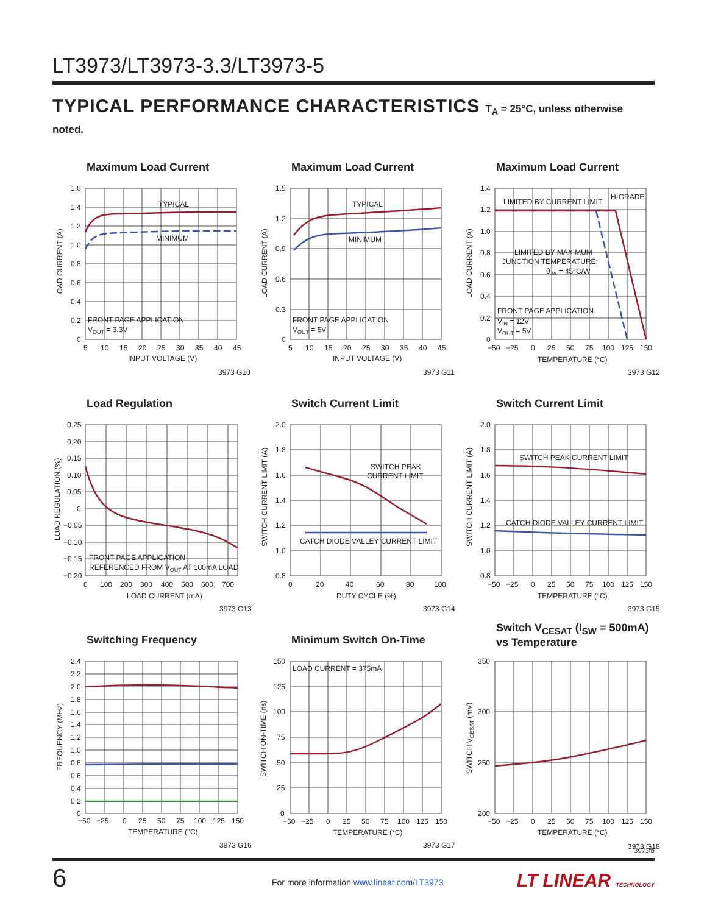LT3973/LT3973-3.3/LT3973-5
TYPICAL PERFORMANCE CHARACTERISTICS T<sub>A</sub> = 25°C, unless otherwise noted.
Maximum Load Current
1.6
1.4
1.2
1.0
0.8
0.6
0.4
0.2
0
5
10
15
20
25
30
35
40
45
INPUT VOLTAGE (V)
LOAD CURRENT (A)
TYPICAL
MINIMUM
FRONT PAGE APPLICATION
VOUT = 3.3V
3973 G10
Maximum Load Current
1.5
1.2
0.9
0.6
0.3
0
5
10
15
20
25
30
35
40
45
INPUT VOLTAGE (V)
LOAD CURRENT (A)
TYPICAL
MINIMUM
FRONT PAGE APPLICATION
VOUT = 5V
3973 G11
Maximum Load Current
1.4
1.2
1.0
0.8
0.6
0.4
0.2
0
−50
−25
0
25
50
75
100
125
150
TEMPERATURE (°C)
LOAD CURRENT (A)
LIMITED BY CURRENT LIMIT
H-GRADE
LIMITED BY MAXIMUM
JUNCTION TEMPERATURE;
θJA = 45°C/W
FRONT PAGE APPLICATION
VIN = 12V
VOUT = 5V
3973 G12
Load Regulation
0.25
0.20
0.15
0.10
0.05
0
−0.05
−0.10
−0.15
−0.20
0
100
200
300
400
500
600
700
LOAD CURRENT (mA)
LOAD REGULATION (%)
FRONT PAGE APPLICATION
REFERENCED FROM VOUT AT 100mA LOAD
3973 G13
Switch Current Limit
2.0
1.8
1.6
1.4
1.2
1.0
0.8
0
20
40
60
80
100
DUTY CYCLE (%)
SWITCH CURRENT LIMIT (A)
SWITCH PEAK
CURRENT LIMIT
CATCH DIODE VALLEY CURRENT LIMIT
3973 G14
Switch Current Limit
2.0
1.8
1.6
1.4
1.2
1.0
0.8
−50
−25
0
25
50
75
100
125
150
TEMPERATURE (°C)
SWITCH CURRENT LIMIT (A)
SWITCH PEAK CURRENT LIMIT
CATCH DIODE VALLEY CURRENT LIMIT
3973 G15
Switching Frequency
2.4
2.2
2.0
1.8
1.6
1.4
1.2
1.0
0.8
0.6
0.4
0.2
0
−50
−25
0
25
50
75
100
125
150
TEMPERATURE (°C)
FREQUENCY (MHz)
3973 G16
Minimum Switch On-Time
150
125
100
75
50
25
0
−50
−25
0
25
50
75
100
125
150
TEMPERATURE (°C)
SWITCH ON-TIME (ns)
LOAD CURRENT = 375mA
3973 G17
Switch V<sub>CESAT</sub> (I<sub>SW</sub> = 500mA)
vs Temperature
350
300
250
200
−50
−25
0
25
50
75
100
125
150
TEMPERATURE (°C)
SWITCH VCESAT (mV)
3973 G18
3973fb
6
For more information www.linear.com/LT3973
LT LINEAR TECHNOLOGY